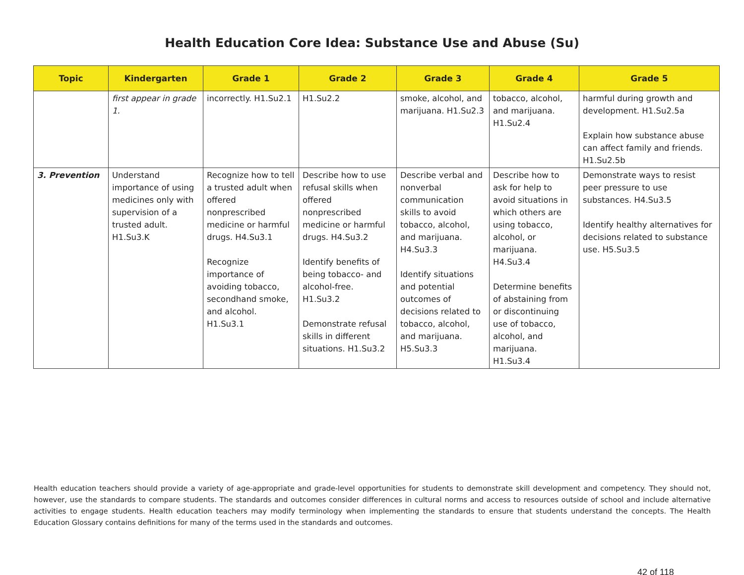Health Education Core Idea: Substance Use and Abuse (Su)
| Topic | Kindergarten | Grade 1 | Grade 2 | Grade 3 | Grade 4 | Grade 5 |
| --- | --- | --- | --- | --- | --- | --- |
| | first appear in grade 1. | incorrectly. H1.Su2.1 | H1.Su2.2 | smoke, alcohol, and marijuana. H1.Su2.3 | tobacco, alcohol, and marijuana. H1.Su2.4 | harmful during growth and development. H1.Su2.5a Explain how substance abuse can affect family and friends. H1.Su2.5b |
| 3. Prevention | Understand importance of using medicines only with supervision of a trusted adult. H1.Su3.K | Recognize how to tell a trusted adult when offered nonprescribed medicine or harmful drugs. H4.Su3.1 Recognize importance of avoiding tobacco, secondhand smoke, and alcohol. H1.Su3.1 | Describe how to use refusal skills when offered nonprescribed medicine or harmful drugs. H4.Su3.2 Identify benefits of being tobacco- and alcohol-free. H1.Su3.2 Demonstrate refusal skills in different situations. H1.Su3.2 | Describe verbal and nonverbal communication skills to avoid tobacco, alcohol, and marijuana. H4.Su3.3 Identify situations and potential outcomes of decisions related to tobacco, alcohol, and marijuana. H5.Su3.3 | Describe how to ask for help to avoid situations in which others are using tobacco, alcohol, or marijuana. H4.Su3.4 Determine benefits of abstaining from or discontinuing use of tobacco, alcohol, and marijuana. H1.Su3.4 | Demonstrate ways to resist peer pressure to use substances. H4.Su3.5 Identify healthy alternatives for decisions related to substance use. H5.Su3.5 |
Health education teachers should provide a variety of age-appropriate and grade-level opportunities for students to demonstrate skill development and competency. They should not, however, use the standards to compare students. The standards and outcomes consider differences in cultural norms and access to resources outside of school and include alternative activities to engage students. Health education teachers may modify terminology when implementing the standards to ensure that students understand the concepts. The Health Education Glossary contains definitions for many of the terms used in the standards and outcomes.
42 of 118